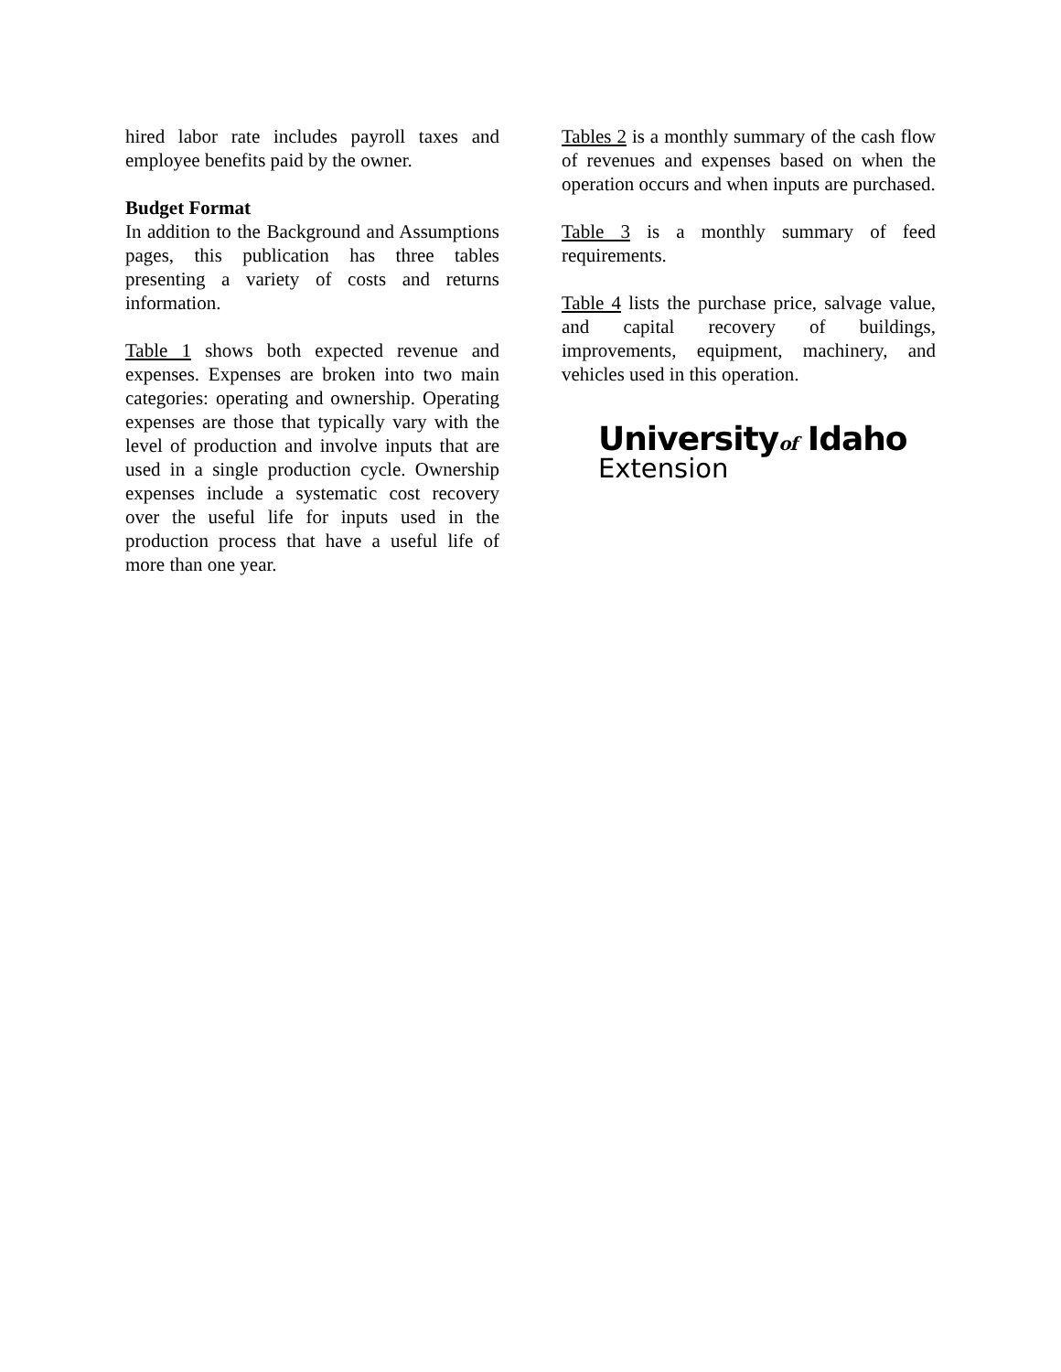hired labor rate includes payroll taxes and employee benefits paid by the owner.
Budget Format
In addition to the Background and Assumptions pages, this publication has three tables presenting a variety of costs and returns information.
Table 1 shows both expected revenue and expenses. Expenses are broken into two main categories: operating and ownership. Operating expenses are those that typically vary with the level of production and involve inputs that are used in a single production cycle. Ownership expenses include a systematic cost recovery over the useful life for inputs used in the production process that have a useful life of more than one year.
Tables 2 is a monthly summary of the cash flow of revenues and expenses based on when the operation occurs and when inputs are purchased.
Table 3 is a monthly summary of feed requirements.
Table 4 lists the purchase price, salvage value, and capital recovery of buildings, improvements, equipment, machinery, and vehicles used in this operation.
Universityof Idaho
Extension